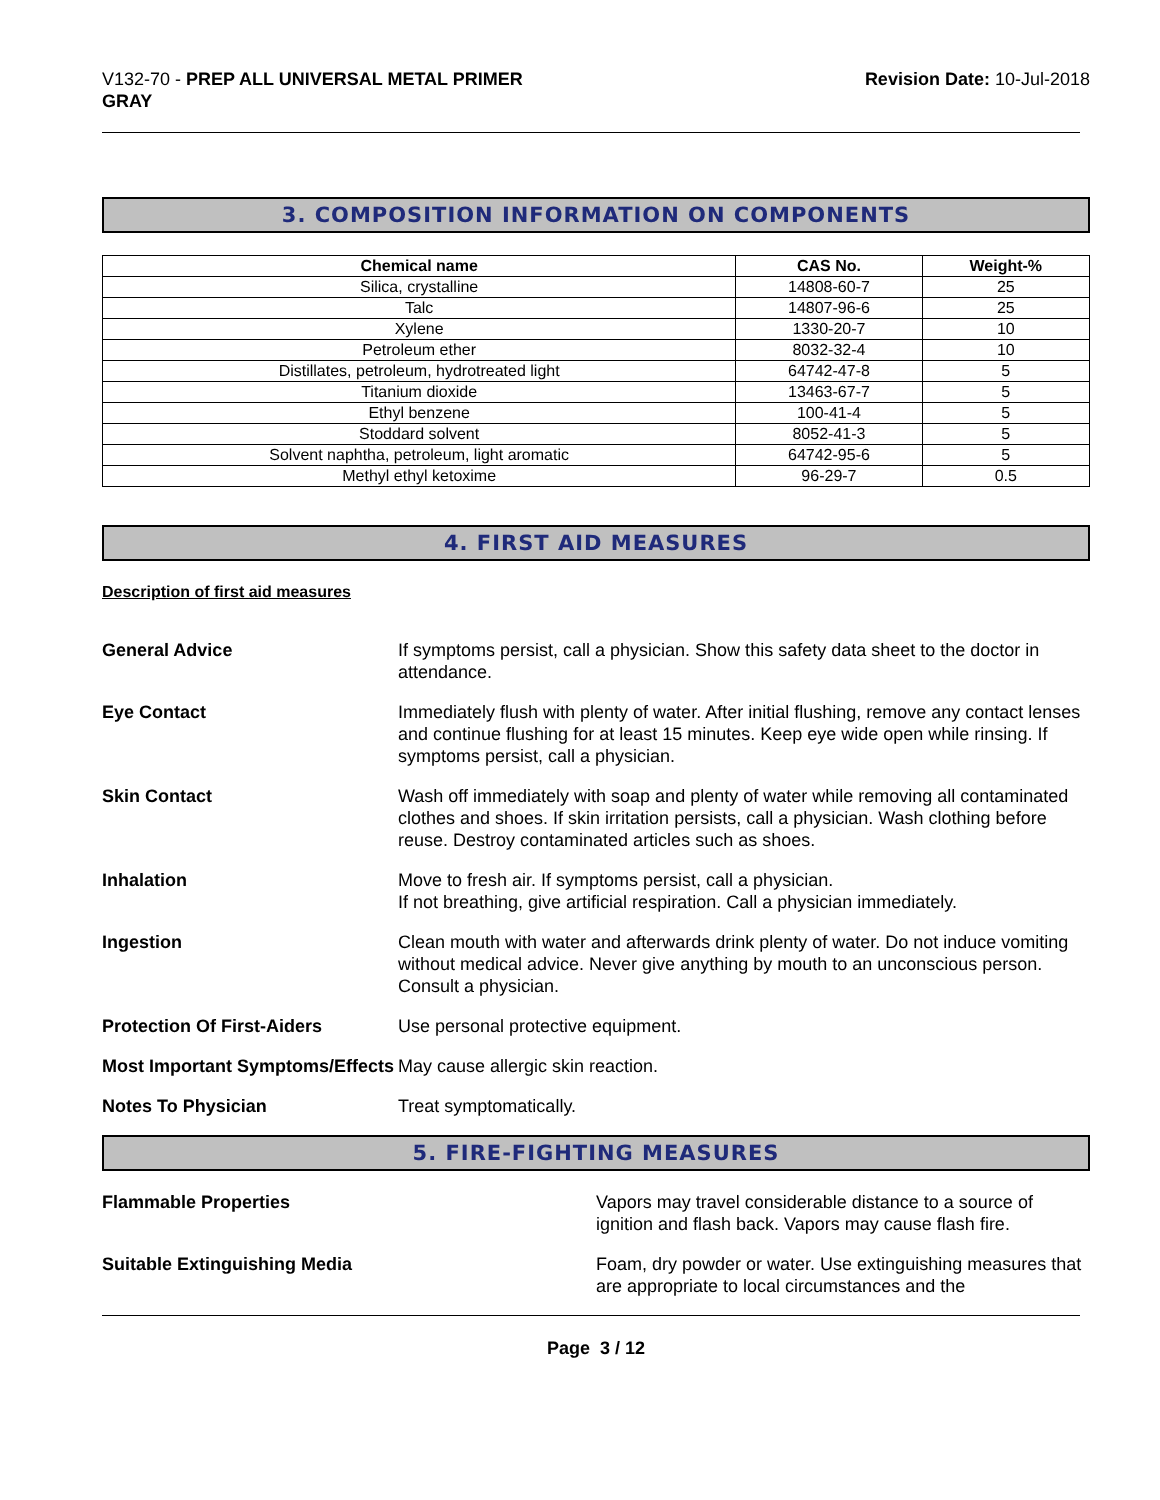V132-70 - PREP ALL UNIVERSAL METAL PRIMER
GRAY
Revision Date: 10-Jul-2018
3. COMPOSITION INFORMATION ON COMPONENTS
| Chemical name | CAS No. | Weight-% |
| --- | --- | --- |
| Silica, crystalline | 14808-60-7 | 25 |
| Talc | 14807-96-6 | 25 |
| Xylene | 1330-20-7 | 10 |
| Petroleum ether | 8032-32-4 | 10 |
| Distillates, petroleum, hydrotreated light | 64742-47-8 | 5 |
| Titanium dioxide | 13463-67-7 | 5 |
| Ethyl benzene | 100-41-4 | 5 |
| Stoddard solvent | 8052-41-3 | 5 |
| Solvent naphtha, petroleum, light aromatic | 64742-95-6 | 5 |
| Methyl ethyl ketoxime | 96-29-7 | 0.5 |
4. FIRST AID MEASURES
Description of first aid measures
General Advice If symptoms persist, call a physician. Show this safety data sheet to the doctor in attendance.
Eye Contact Immediately flush with plenty of water. After initial flushing, remove any contact lenses and continue flushing for at least 15 minutes. Keep eye wide open while rinsing. If symptoms persist, call a physician.
Skin Contact Wash off immediately with soap and plenty of water while removing all contaminated clothes and shoes. If skin irritation persists, call a physician. Wash clothing before reuse. Destroy contaminated articles such as shoes.
Inhalation Move to fresh air. If symptoms persist, call a physician.
If not breathing, give artificial respiration. Call a physician immediately.
Ingestion Clean mouth with water and afterwards drink plenty of water. Do not induce vomiting without medical advice. Never give anything by mouth to an unconscious person. Consult a physician.
Protection Of First-Aiders Use personal protective equipment.
Most Important Symptoms/Effects
May cause allergic skin reaction.
Notes To Physician Treat symptomatically.
5. FIRE-FIGHTING MEASURES
Flammable Properties Vapors may travel considerable distance to a source of ignition and flash back. Vapors may cause flash fire.
Suitable Extinguishing Media Foam, dry powder or water. Use extinguishing measures that are appropriate to local circumstances and the
Page 3 / 12